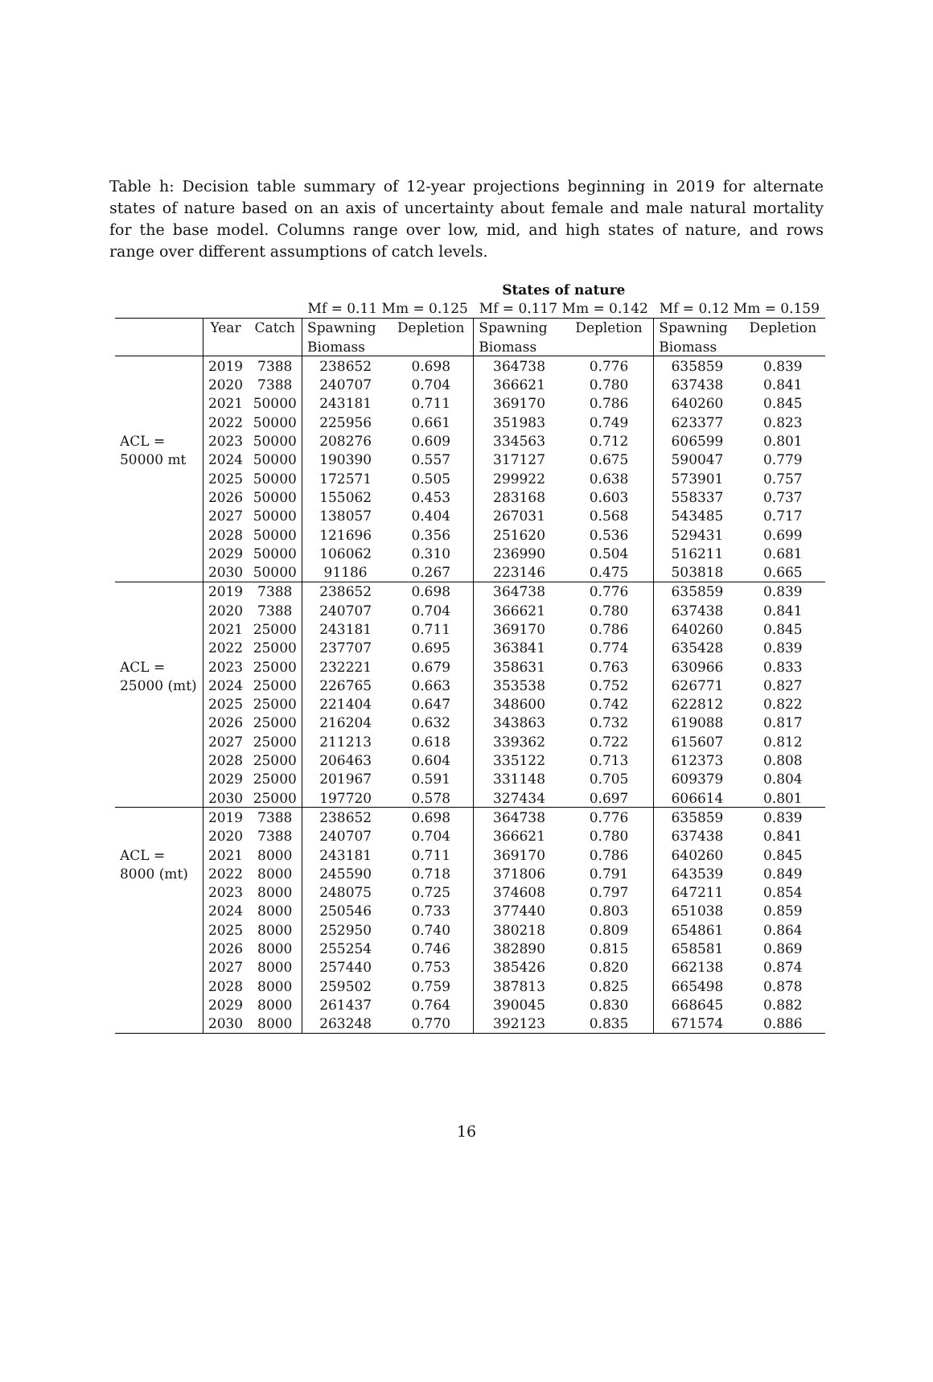Table h: Decision table summary of 12-year projections beginning in 2019 for alternate states of nature based on an axis of uncertainty about female and male natural mortality for the base model. Columns range over low, mid, and high states of nature, and rows range over different assumptions of catch levels.
| | | | States of nature | | | | | |
| --- | --- | --- | --- | --- | --- | --- | --- | --- |
| | | | Mf = 0.11 Mm = 0.125 | | Mf = 0.117 Mm = 0.142 | | Mf = 0.12 Mm = 0.159 | |
| | Year | Catch | Spawning | Depletion | Spawning | Depletion | Spawning | Depletion |
| | | | Biomass | | Biomass | | Biomass | |
| | 2019 | 7388 | 238652 | 0.698 | 364738 | 0.776 | 635859 | 0.839 |
| | 2020 | 7388 | 240707 | 0.704 | 366621 | 0.780 | 637438 | 0.841 |
| | 2021 | 50000 | 243181 | 0.711 | 369170 | 0.786 | 640260 | 0.845 |
| | 2022 | 50000 | 225956 | 0.661 | 351983 | 0.749 | 623377 | 0.823 |
| ACL = | 2023 | 50000 | 208276 | 0.609 | 334563 | 0.712 | 606599 | 0.801 |
| 50000 mt | 2024 | 50000 | 190390 | 0.557 | 317127 | 0.675 | 590047 | 0.779 |
| | 2025 | 50000 | 172571 | 0.505 | 299922 | 0.638 | 573901 | 0.757 |
| | 2026 | 50000 | 155062 | 0.453 | 283168 | 0.603 | 558337 | 0.737 |
| | 2027 | 50000 | 138057 | 0.404 | 267031 | 0.568 | 543485 | 0.717 |
| | 2028 | 50000 | 121696 | 0.356 | 251620 | 0.536 | 529431 | 0.699 |
| | 2029 | 50000 | 106062 | 0.310 | 236990 | 0.504 | 516211 | 0.681 |
| | 2030 | 50000 | 91186 | 0.267 | 223146 | 0.475 | 503818 | 0.665 |
| | 2019 | 7388 | 238652 | 0.698 | 364738 | 0.776 | 635859 | 0.839 |
| | 2020 | 7388 | 240707 | 0.704 | 366621 | 0.780 | 637438 | 0.841 |
| | 2021 | 25000 | 243181 | 0.711 | 369170 | 0.786 | 640260 | 0.845 |
| | 2022 | 25000 | 237707 | 0.695 | 363841 | 0.774 | 635428 | 0.839 |
| ACL = | 2023 | 25000 | 232221 | 0.679 | 358631 | 0.763 | 630966 | 0.833 |
| 25000 (mt) | 2024 | 25000 | 226765 | 0.663 | 353538 | 0.752 | 626771 | 0.827 |
| | 2025 | 25000 | 221404 | 0.647 | 348600 | 0.742 | 622812 | 0.822 |
| | 2026 | 25000 | 216204 | 0.632 | 343863 | 0.732 | 619088 | 0.817 |
| | 2027 | 25000 | 211213 | 0.618 | 339362 | 0.722 | 615607 | 0.812 |
| | 2028 | 25000 | 206463 | 0.604 | 335122 | 0.713 | 612373 | 0.808 |
| | 2029 | 25000 | 201967 | 0.591 | 331148 | 0.705 | 609379 | 0.804 |
| | 2030 | 25000 | 197720 | 0.578 | 327434 | 0.697 | 606614 | 0.801 |
| | 2019 | 7388 | 238652 | 0.698 | 364738 | 0.776 | 635859 | 0.839 |
| | 2020 | 7388 | 240707 | 0.704 | 366621 | 0.780 | 637438 | 0.841 |
| ACL = | 2021 | 8000 | 243181 | 0.711 | 369170 | 0.786 | 640260 | 0.845 |
| 8000 (mt) | 2022 | 8000 | 245590 | 0.718 | 371806 | 0.791 | 643539 | 0.849 |
| | 2023 | 8000 | 248075 | 0.725 | 374608 | 0.797 | 647211 | 0.854 |
| | 2024 | 8000 | 250546 | 0.733 | 377440 | 0.803 | 651038 | 0.859 |
| | 2025 | 8000 | 252950 | 0.740 | 380218 | 0.809 | 654861 | 0.864 |
| | 2026 | 8000 | 255254 | 0.746 | 382890 | 0.815 | 658581 | 0.869 |
| | 2027 | 8000 | 257440 | 0.753 | 385426 | 0.820 | 662138 | 0.874 |
| | 2028 | 8000 | 259502 | 0.759 | 387813 | 0.825 | 665498 | 0.878 |
| | 2029 | 8000 | 261437 | 0.764 | 390045 | 0.830 | 668645 | 0.882 |
| | 2030 | 8000 | 263248 | 0.770 | 392123 | 0.835 | 671574 | 0.886 |
16